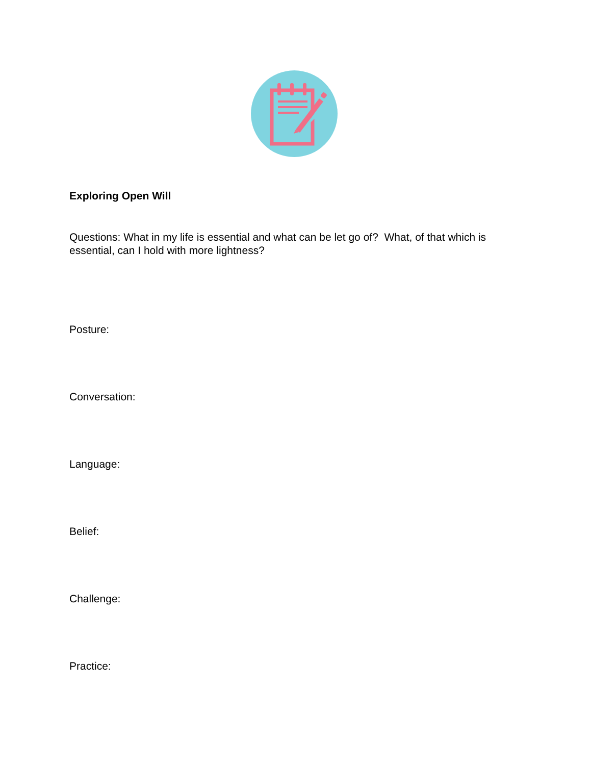Exploring Open Will
Questions: What in my life is essential and what can be let go of? What, of that which is essential, can I hold with more lightness?
Posture:
Conversation:
Language:
Belief:
Challenge:
Practice: